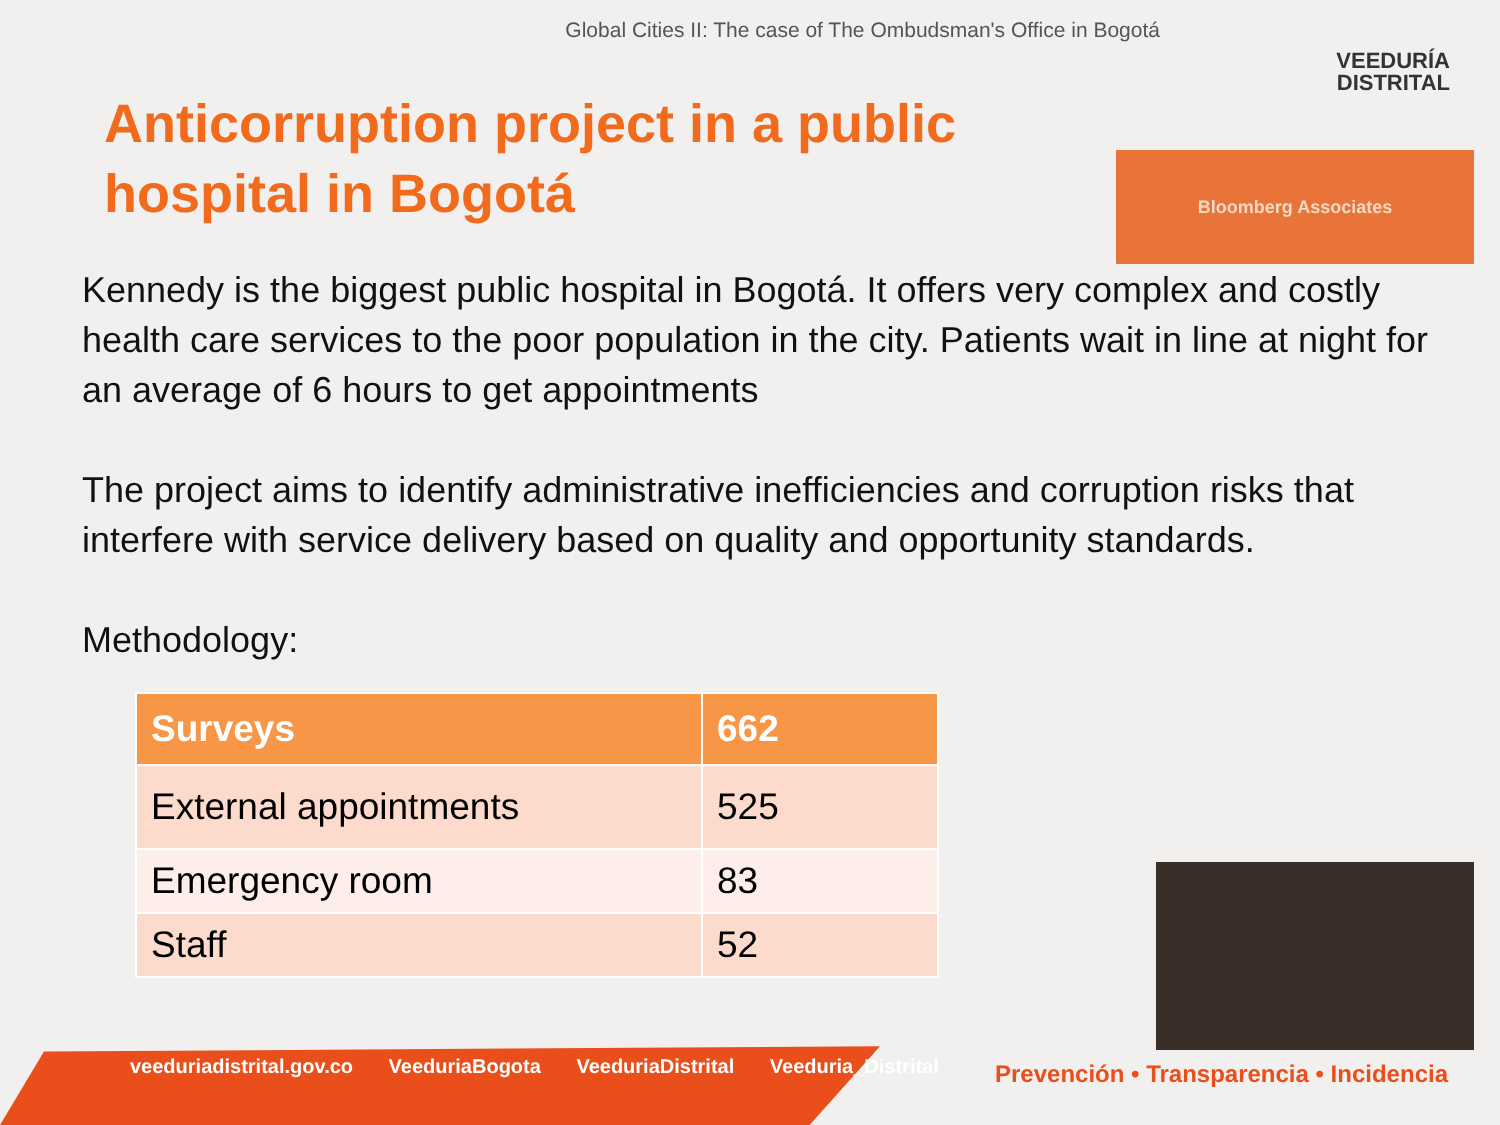Global Cities II: The case of The Ombudsman's Office in Bogotá
VEEDURÍA
DISTRITAL
Bloomberg Associates
Anticorruption project in a public hospital in Bogotá
Kennedy is the biggest public hospital in Bogotá. It offers very complex and costly health care services to the poor population in the city. Patients wait in line at night for an average of 6 hours to get appointments
The project aims to identify administrative inefficiencies and corruption risks that interfere with service delivery based on quality and opportunity standards.
Methodology:
| Surveys | 662 |
| --- | --- |
| External appointments | 525 |
| Emergency room | 83 |
| Staff | 52 |
veeduriadistrital.gov.co VeeduriaBogota VeeduriaDistrital Veeduria_Distrital
Prevención • Transparencia • Incidencia